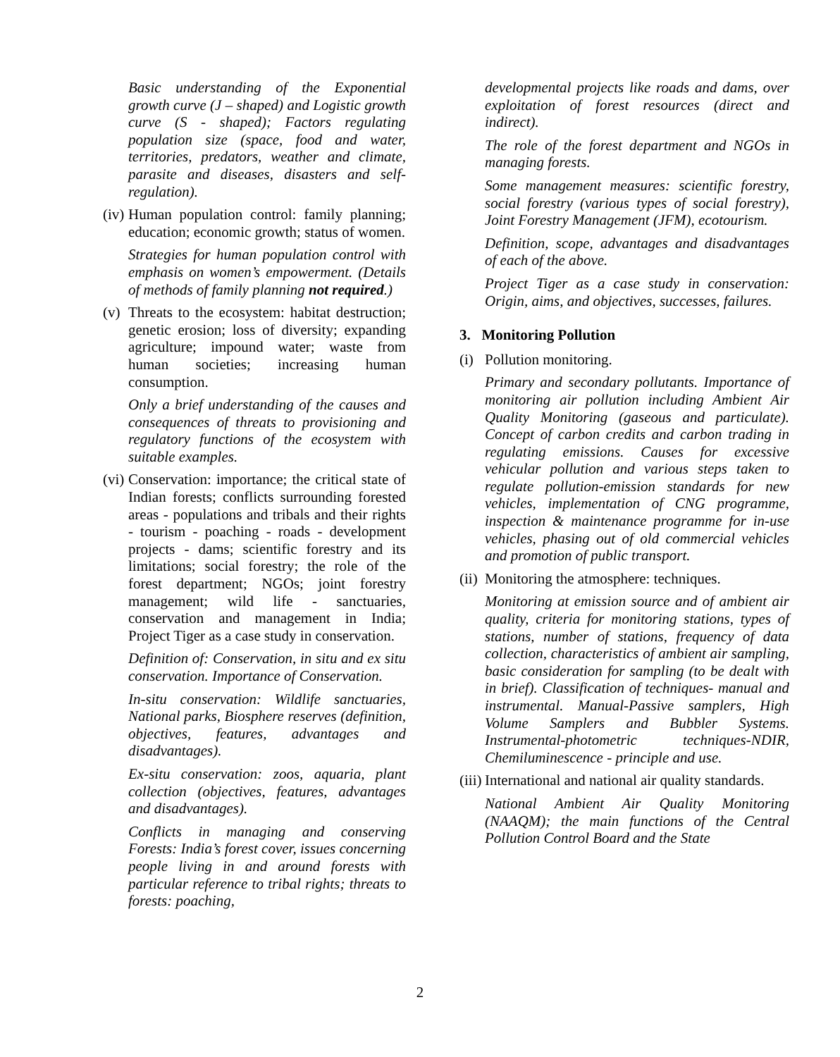Basic understanding of the Exponential growth curve (J – shaped) and Logistic growth curve (S - shaped); Factors regulating population size (space, food and water, territories, predators, weather and climate, parasite and diseases, disasters and self-regulation).
(iv) Human population control: family planning; education; economic growth; status of women.
Strategies for human population control with emphasis on women’s empowerment. (Details of methods of family planning not required.)
(v) Threats to the ecosystem: habitat destruction; genetic erosion; loss of diversity; expanding agriculture; impound water; waste from human societies; increasing human consumption.
Only a brief understanding of the causes and consequences of threats to provisioning and regulatory functions of the ecosystem with suitable examples.
(vi) Conservation: importance; the critical state of Indian forests; conflicts surrounding forested areas - populations and tribals and their rights - tourism - poaching - roads - development projects - dams; scientific forestry and its limitations; social forestry; the role of the forest department; NGOs; joint forestry management; wild life - sanctuaries, conservation and management in India; Project Tiger as a case study in conservation.
Definition of: Conservation, in situ and ex situ conservation. Importance of Conservation.
In-situ conservation: Wildlife sanctuaries, National parks, Biosphere reserves (definition, objectives, features, advantages and disadvantages).
Ex-situ conservation: zoos, aquaria, plant collection (objectives, features, advantages and disadvantages).
Conflicts in managing and conserving Forests: India’s forest cover, issues concerning people living in and around forests with particular reference to tribal rights; threats to forests: poaching,
developmental projects like roads and dams, over exploitation of forest resources (direct and indirect).
The role of the forest department and NGOs in managing forests.
Some management measures: scientific forestry, social forestry (various types of social forestry), Joint Forestry Management (JFM), ecotourism.
Definition, scope, advantages and disadvantages of each of the above.
Project Tiger as a case study in conservation: Origin, aims, and objectives, successes, failures.
3. Monitoring Pollution
(i) Pollution monitoring.
Primary and secondary pollutants. Importance of monitoring air pollution including Ambient Air Quality Monitoring (gaseous and particulate). Concept of carbon credits and carbon trading in regulating emissions. Causes for excessive vehicular pollution and various steps taken to regulate pollution-emission standards for new vehicles, implementation of CNG programme, inspection & maintenance programme for in-use vehicles, phasing out of old commercial vehicles and promotion of public transport.
(ii) Monitoring the atmosphere: techniques.
Monitoring at emission source and of ambient air quality, criteria for monitoring stations, types of stations, number of stations, frequency of data collection, characteristics of ambient air sampling, basic consideration for sampling (to be dealt with in brief). Classification of techniques- manual and instrumental. Manual-Passive samplers, High Volume Samplers and Bubbler Systems. Instrumental-photometric techniques-NDIR, Chemiluminescence - principle and use.
(iii) International and national air quality standards.
National Ambient Air Quality Monitoring (NAAQM); the main functions of the Central Pollution Control Board and the State
2